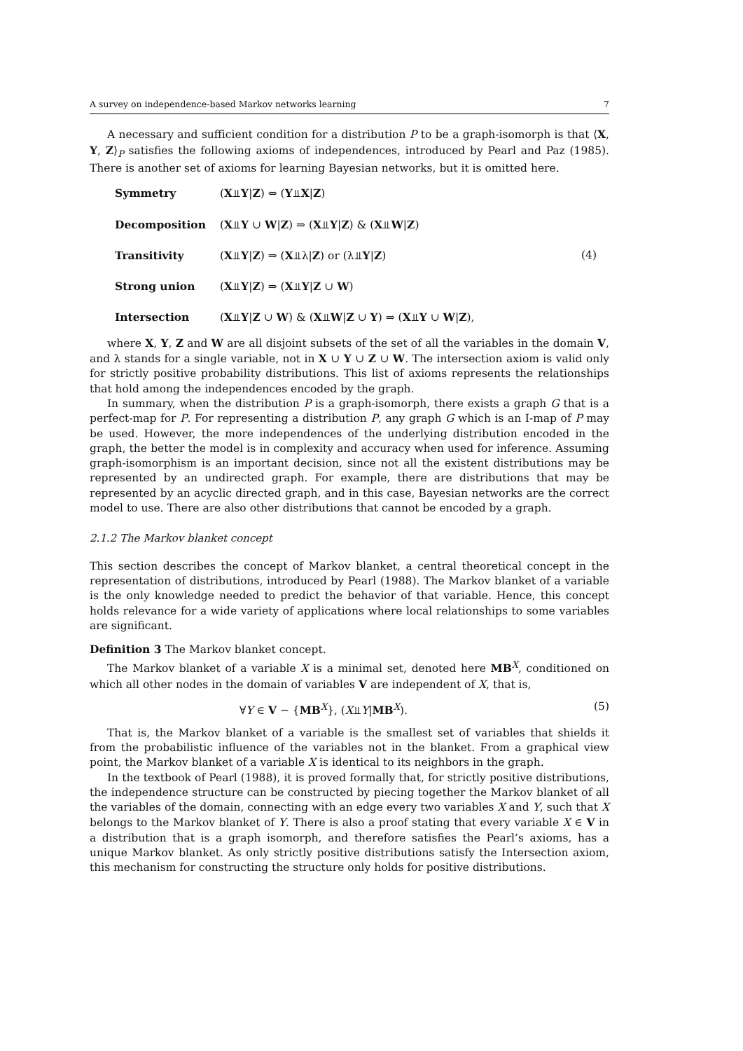A survey on independence-based Markov networks learning 7
A necessary and sufficient condition for a distribution P to be a graph-isomorph is that ⟨X, Y, Z⟩<sub>P</sub> satisfies the following axioms of independences, introduced by Pearl and Paz (1985). There is another set of axioms for learning Bayesian networks, but it is omitted here.
Symmetry (X⫫Y|Z) ⇔ (Y⫫X|Z) Decomposition (X⫫Y ∪ W|Z) ⇒ (X⫫Y|Z) & (X⫫W|Z) Transitivity (X⫫Y|Z) ⇒ (X⫫λ|Z) or (λ⫫Y|Z) (4) Strong union (X⫫Y|Z) ⇒ (X⫫Y|Z ∪ W) Intersection (X⫫Y|Z ∪ W) & (X⫫W|Z ∪ Y) ⇒ (X⫫Y ∪ W|Z),
where X, Y, Z and W are all disjoint subsets of the set of all the variables in the domain V, and λ stands for a single variable, not in X ∪ Y ∪ Z ∪ W. The intersection axiom is valid only for strictly positive probability distributions. This list of axioms represents the relationships that hold among the independences encoded by the graph.
In summary, when the distribution P is a graph-isomorph, there exists a graph G that is a perfect-map for P. For representing a distribution P, any graph G which is an I-map of P may be used. However, the more independences of the underlying distribution encoded in the graph, the better the model is in complexity and accuracy when used for inference. Assuming graph-isomorphism is an important decision, since not all the existent distributions may be represented by an undirected graph. For example, there are distributions that may be represented by an acyclic directed graph, and in this case, Bayesian networks are the correct model to use. There are also other distributions that cannot be encoded by a graph.
2.1.2 The Markov blanket concept
This section describes the concept of Markov blanket, a central theoretical concept in the representation of distributions, introduced by Pearl (1988). The Markov blanket of a variable is the only knowledge needed to predict the behavior of that variable. Hence, this concept holds relevance for a wide variety of applications where local relationships to some variables are significant.
Definition 3 The Markov blanket concept.
The Markov blanket of a variable X is a minimal set, denoted here MB<sup>X</sup>, conditioned on which all other nodes in the domain of variables V are independent of X, that is,
∀Y ∈ V − {MB<sup>X</sup>}, (X⫫Y|MB<sup>X</sup>). (5)
That is, the Markov blanket of a variable is the smallest set of variables that shields it from the probabilistic influence of the variables not in the blanket. From a graphical view point, the Markov blanket of a variable X is identical to its neighbors in the graph.
In the textbook of Pearl (1988), it is proved formally that, for strictly positive distributions, the independence structure can be constructed by piecing together the Markov blanket of all the variables of the domain, connecting with an edge every two variables X and Y, such that X belongs to the Markov blanket of Y. There is also a proof stating that every variable X ∈ V in a distribution that is a graph isomorph, and therefore satisfies the Pearl’s axioms, has a unique Markov blanket. As only strictly positive distributions satisfy the Intersection axiom, this mechanism for constructing the structure only holds for positive distributions.